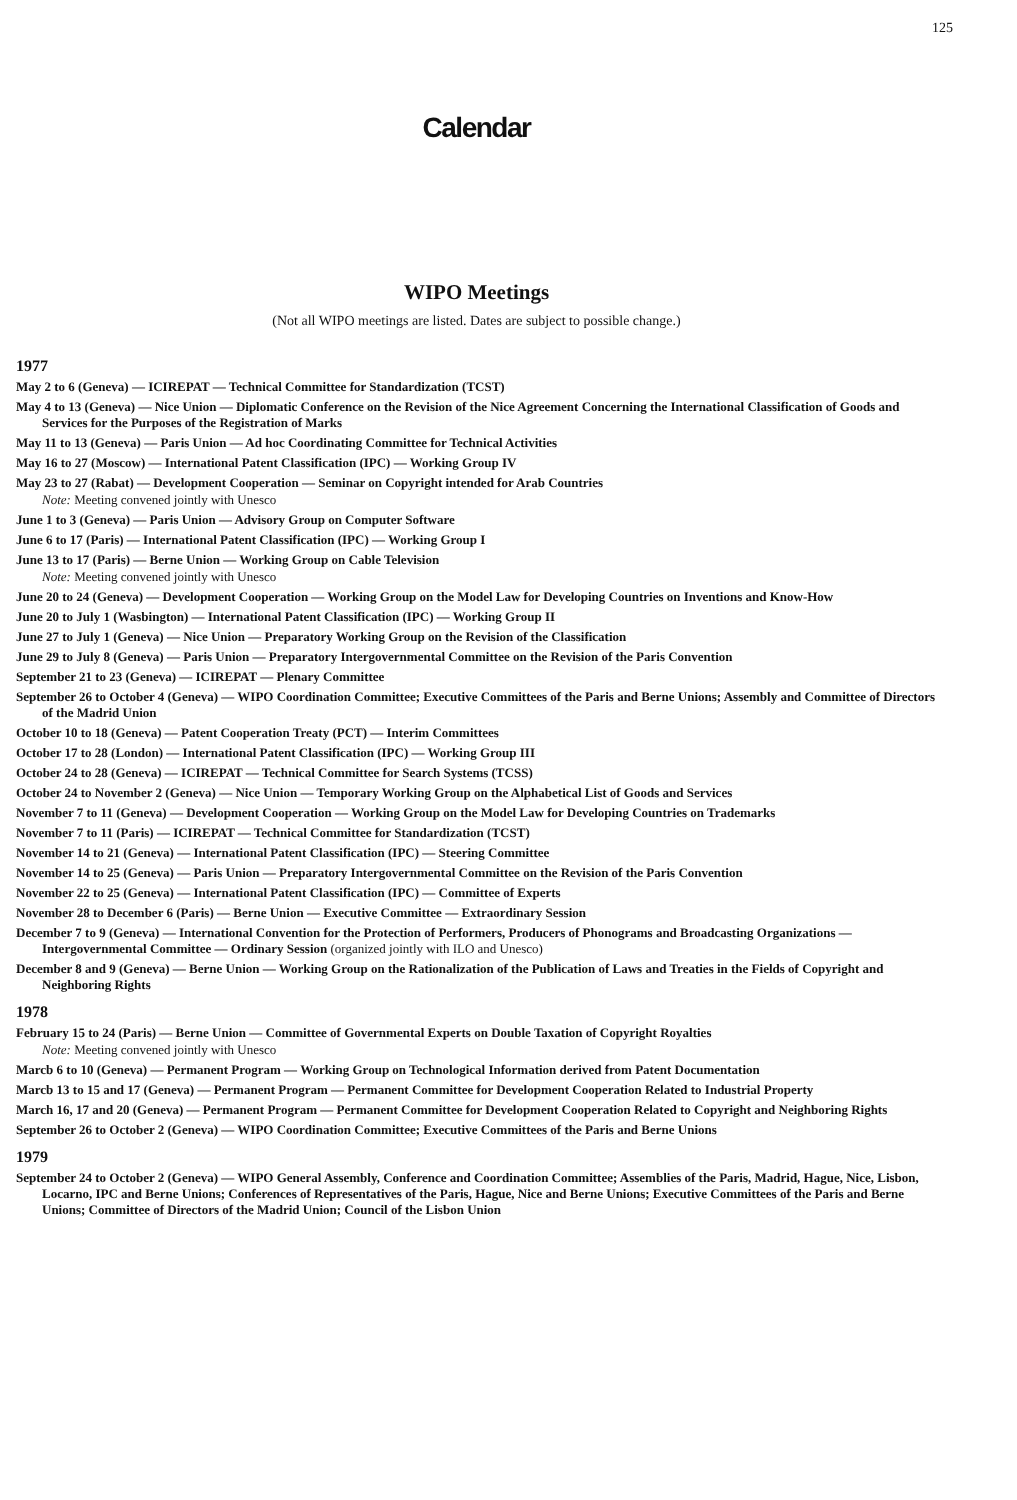125
Calendar
WIPO Meetings
(Not all WIPO meetings are listed. Dates are subject to possible change.)
1977
May 2 to 6 (Geneva) — ICIREPAT — Technical Committee for Standardization (TCST)
May 4 to 13 (Geneva) — Nice Union — Diplomatic Conference on the Revision of the Nice Agreement Concerning the International Classification of Goods and Services for the Purposes of the Registration of Marks
May 11 to 13 (Geneva) — Paris Union — Ad hoc Coordinating Committee for Technical Activities
May 16 to 27 (Moscow) — International Patent Classification (IPC) — Working Group IV
May 23 to 27 (Rabat) — Development Cooperation — Seminar on Copyright intended for Arab Countries
Note: Meeting convened jointly with Unesco
June 1 to 3 (Geneva) — Paris Union — Advisory Group on Computer Software
June 6 to 17 (Paris) — International Patent Classification (IPC) — Working Group I
June 13 to 17 (Paris) — Berne Union — Working Group on Cable Television
Note: Meeting convened jointly with Unesco
June 20 to 24 (Geneva) — Development Cooperation — Working Group on the Model Law for Developing Countries on Inventions and Know-How
June 20 to July 1 (Wasbington) — International Patent Classification (IPC) — Working Group II
June 27 to July 1 (Geneva) — Nice Union — Preparatory Working Group on the Revision of the Classification
June 29 to July 8 (Geneva) — Paris Union — Preparatory Intergovernmental Committee on the Revision of the Paris Convention
September 21 to 23 (Geneva) — ICIREPAT — Plenary Committee
September 26 to October 4 (Geneva) — WIPO Coordination Committee; Executive Committees of the Paris and Berne Unions; Assembly and Committee of Directors of the Madrid Union
October 10 to 18 (Geneva) — Patent Cooperation Treaty (PCT) — Interim Committees
October 17 to 28 (London) — International Patent Classification (IPC) — Working Group III
October 24 to 28 (Geneva) — ICIREPAT — Technical Committee for Search Systems (TCSS)
October 24 to November 2 (Geneva) — Nice Union — Temporary Working Group on the Alphabetical List of Goods and Services
November 7 to 11 (Geneva) — Development Cooperation — Working Group on the Model Law for Developing Countries on Trademarks
November 7 to 11 (Paris) — ICIREPAT — Technical Committee for Standardization (TCST)
November 14 to 21 (Geneva) — International Patent Classification (IPC) — Steering Committee
November 14 to 25 (Geneva) — Paris Union — Preparatory Intergovernmental Committee on the Revision of the Paris Convention
November 22 to 25 (Geneva) — International Patent Classification (IPC) — Committee of Experts
November 28 to December 6 (Paris) — Berne Union — Executive Committee — Extraordinary Session
December 7 to 9 (Geneva) — International Convention for the Protection of Performers, Producers of Phonograms and Broadcasting Organizations — Intergovernmental Committee — Ordinary Session (organized jointly with ILO and Unesco)
December 8 and 9 (Geneva) — Berne Union — Working Group on the Rationalization of the Publication of Laws and Treaties in the Fields of Copyright and Neighboring Rights
1978
February 15 to 24 (Paris) — Berne Union — Committee of Governmental Experts on Double Taxation of Copyright Royalties
Note: Meeting convened jointly with Unesco
Marcb 6 to 10 (Geneva) — Permanent Program — Working Group on Technological Information derived from Patent Documentation
Marcb 13 to 15 and 17 (Geneva) — Permanent Program — Permanent Committee for Development Cooperation Related to Industrial Property
March 16, 17 and 20 (Geneva) — Permanent Program — Permanent Committee for Development Cooperation Related to Copyright and Neighboring Rights
September 26 to October 2 (Geneva) — WIPO Coordination Committee; Executive Committees of the Paris and Berne Unions
1979
September 24 to October 2 (Geneva) — WIPO General Assembly, Conference and Coordination Committee; Assemblies of the Paris, Madrid, Hague, Nice, Lisbon, Locarno, IPC and Berne Unions; Conferences of Representatives of the Paris, Hague, Nice and Berne Unions; Executive Committees of the Paris and Berne Unions; Committee of Directors of the Madrid Union; Council of the Lisbon Union